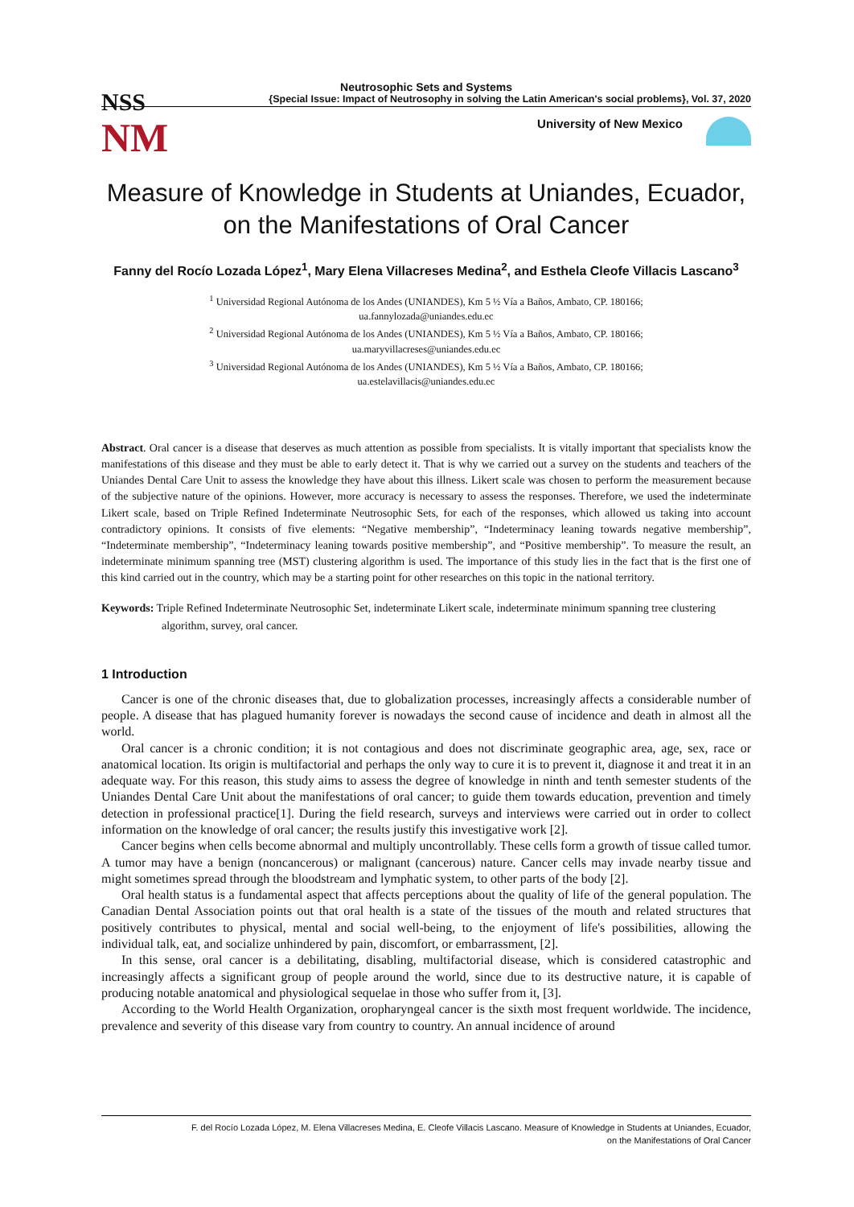NSS
NM
Neutrosophic Sets and Systems
{Special Issue: Impact of Neutrosophy in solving the Latin American's social problems}, Vol. 37, 2020
University of New Mexico
Measure of Knowledge in Students at Uniandes, Ecuador, on the Manifestations of Oral Cancer
Fanny del Rocío Lozada López<sup>1</sup>, Mary Elena Villacreses Medina<sup>2</sup>, and Esthela Cleofe Villacis Lascano<sup>3</sup>
<sup>1</sup> Universidad Regional Autónoma de los Andes (UNIANDES), Km 5 ½ Vía a Baños, Ambato, CP. 180166;
ua.fannylozada@uniandes.edu.ec
<sup>2</sup> Universidad Regional Autónoma de los Andes (UNIANDES), Km 5 ½ Vía a Baños, Ambato, CP. 180166;
ua.maryvillacreses@uniandes.edu.ec
<sup>3</sup> Universidad Regional Autónoma de los Andes (UNIANDES), Km 5 ½ Vía a Baños, Ambato, CP. 180166;
ua.estelavillacis@uniandes.edu.ec
Abstract. Oral cancer is a disease that deserves as much attention as possible from specialists. It is vitally important that specialists know the manifestations of this disease and they must be able to early detect it. That is why we carried out a survey on the students and teachers of the Uniandes Dental Care Unit to assess the knowledge they have about this illness. Likert scale was chosen to perform the measurement because of the subjective nature of the opinions. However, more accuracy is necessary to assess the responses. Therefore, we used the indeterminate Likert scale, based on Triple Refined Indeterminate Neutrosophic Sets, for each of the responses, which allowed us taking into account contradictory opinions. It consists of five elements: “Negative membership”, “Indeterminacy leaning towards negative membership”, “Indeterminate membership”, “Indeterminacy leaning towards positive membership”, and “Positive membership”. To measure the result, an indeterminate minimum spanning tree (MST) clustering algorithm is used. The importance of this study lies in the fact that is the first one of this kind carried out in the country, which may be a starting point for other researches on this topic in the national territory.
Keywords: Triple Refined Indeterminate Neutrosophic Set, indeterminate Likert scale, indeterminate minimum spanning tree clustering algorithm, survey, oral cancer.
1 Introduction
Cancer is one of the chronic diseases that, due to globalization processes, increasingly affects a considerable number of people. A disease that has plagued humanity forever is nowadays the second cause of incidence and death in almost all the world.
Oral cancer is a chronic condition; it is not contagious and does not discriminate geographic area, age, sex, race or anatomical location. Its origin is multifactorial and perhaps the only way to cure it is to prevent it, diagnose it and treat it in an adequate way. For this reason, this study aims to assess the degree of knowledge in ninth and tenth semester students of the Uniandes Dental Care Unit about the manifestations of oral cancer; to guide them towards education, prevention and timely detection in professional practice[1]. During the field research, surveys and interviews were carried out in order to collect information on the knowledge of oral cancer; the results justify this investigative work [2].
Cancer begins when cells become abnormal and multiply uncontrollably. These cells form a growth of tissue called tumor. A tumor may have a benign (noncancerous) or malignant (cancerous) nature. Cancer cells may invade nearby tissue and might sometimes spread through the bloodstream and lymphatic system, to other parts of the body [2].
Oral health status is a fundamental aspect that affects perceptions about the quality of life of the general population. The Canadian Dental Association points out that oral health is a state of the tissues of the mouth and related structures that positively contributes to physical, mental and social well-being, to the enjoyment of life's possibilities, allowing the individual talk, eat, and socialize unhindered by pain, discomfort, or embarrassment, [2].
In this sense, oral cancer is a debilitating, disabling, multifactorial disease, which is considered catastrophic and increasingly affects a significant group of people around the world, since due to its destructive nature, it is capable of producing notable anatomical and physiological sequelae in those who suffer from it, [3].
According to the World Health Organization, oropharyngeal cancer is the sixth most frequent worldwide. The incidence, prevalence and severity of this disease vary from country to country. An annual incidence of around
F. del Rocío Lozada López, M. Elena Villacreses Medina, E. Cleofe Villacis Lascano. Measure of Knowledge in Students at Uniandes, Ecuador,
on the Manifestations of Oral Cancer